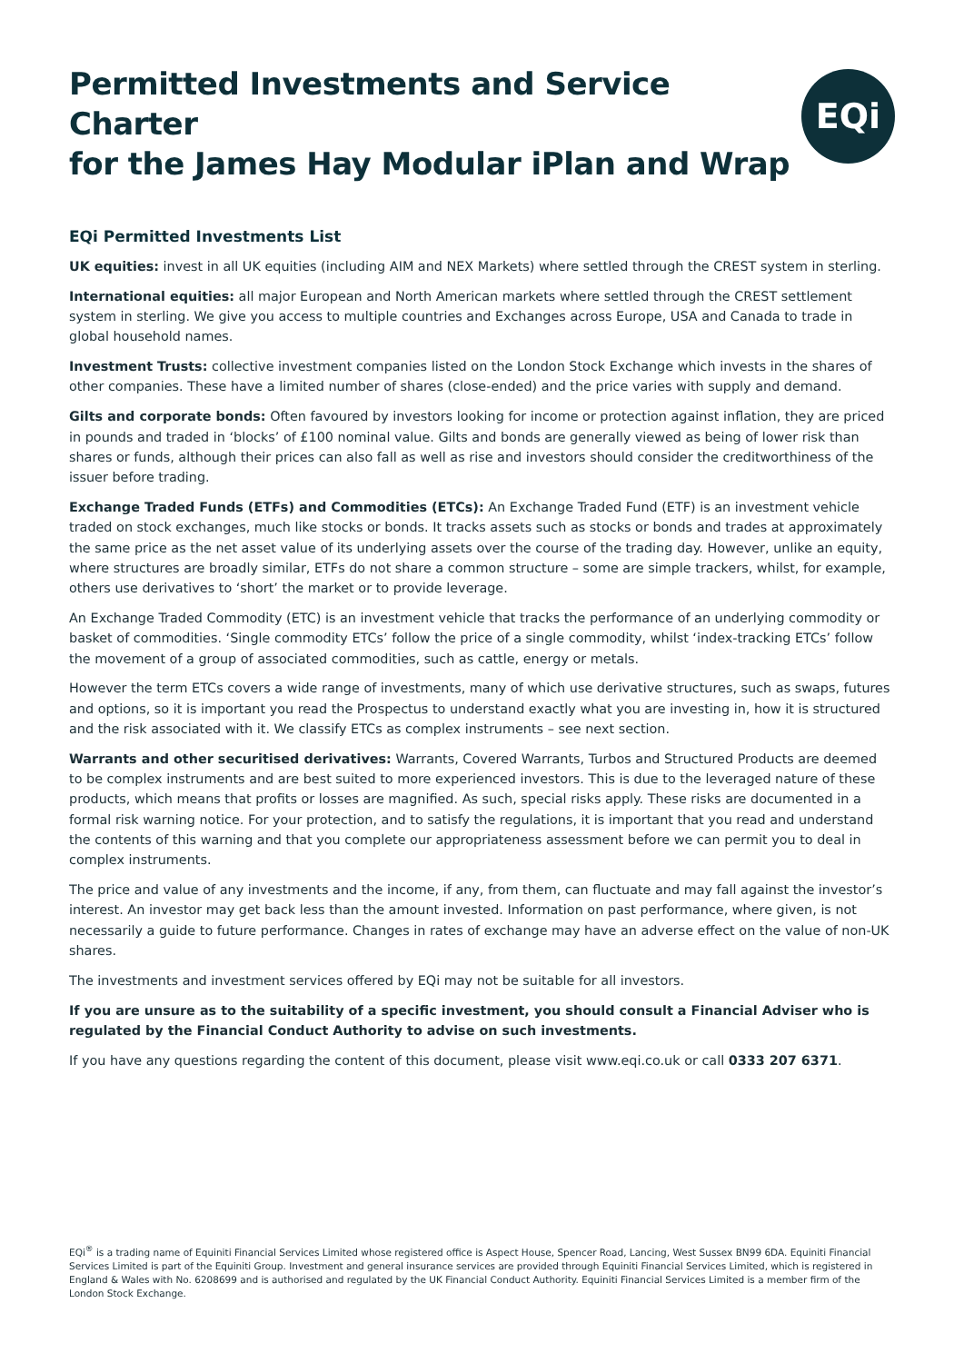Permitted Investments and Service Charter
for the James Hay Modular iPlan and Wrap
EQi
EQi Permitted Investments List
UK equities: invest in all UK equities (including AIM and NEX Markets) where settled through the CREST system in sterling.
International equities: all major European and North American markets where settled through the CREST settlement system in sterling. We give you access to multiple countries and Exchanges across Europe, USA and Canada to trade in global household names.
Investment Trusts: collective investment companies listed on the London Stock Exchange which invests in the shares of other companies. These have a limited number of shares (close-ended) and the price varies with supply and demand.
Gilts and corporate bonds: Often favoured by investors looking for income or protection against inflation, they are priced in pounds and traded in ‘blocks’ of £100 nominal value. Gilts and bonds are generally viewed as being of lower risk than shares or funds, although their prices can also fall as well as rise and investors should consider the creditworthiness of the issuer before trading.
Exchange Traded Funds (ETFs) and Commodities (ETCs): An Exchange Traded Fund (ETF) is an investment vehicle traded on stock exchanges, much like stocks or bonds. It tracks assets such as stocks or bonds and trades at approximately the same price as the net asset value of its underlying assets over the course of the trading day. However, unlike an equity, where structures are broadly similar, ETFs do not share a common structure – some are simple trackers, whilst, for example, others use derivatives to ‘short’ the market or to provide leverage.
An Exchange Traded Commodity (ETC) is an investment vehicle that tracks the performance of an underlying commodity or basket of commodities. ‘Single commodity ETCs’ follow the price of a single commodity, whilst ‘index-tracking ETCs’ follow the movement of a group of associated commodities, such as cattle, energy or metals.
However the term ETCs covers a wide range of investments, many of which use derivative structures, such as swaps, futures and options, so it is important you read the Prospectus to understand exactly what you are investing in, how it is structured and the risk associated with it. We classify ETCs as complex instruments – see next section.
Warrants and other securitised derivatives: Warrants, Covered Warrants, Turbos and Structured Products are deemed to be complex instruments and are best suited to more experienced investors. This is due to the leveraged nature of these products, which means that profits or losses are magnified. As such, special risks apply. These risks are documented in a formal risk warning notice. For your protection, and to satisfy the regulations, it is important that you read and understand the contents of this warning and that you complete our appropriateness assessment before we can permit you to deal in complex instruments.
The price and value of any investments and the income, if any, from them, can fluctuate and may fall against the investor’s interest. An investor may get back less than the amount invested. Information on past performance, where given, is not necessarily a guide to future performance. Changes in rates of exchange may have an adverse effect on the value of non-UK shares.
The investments and investment services offered by EQi may not be suitable for all investors.
If you are unsure as to the suitability of a specific investment, you should consult a Financial Adviser who is regulated by the Financial Conduct Authority to advise on such investments.
If you have any questions regarding the content of this document, please visit www.eqi.co.uk or call 0333 207 6371.
EQi<sup>®</sup> is a trading name of Equiniti Financial Services Limited whose registered office is Aspect House, Spencer Road, Lancing, West Sussex BN99 6DA. Equiniti Financial Services Limited is part of the Equiniti Group. Investment and general insurance services are provided through Equiniti Financial Services Limited, which is registered in England & Wales with No. 6208699 and is authorised and regulated by the UK Financial Conduct Authority. Equiniti Financial Services Limited is a member firm of the London Stock Exchange.